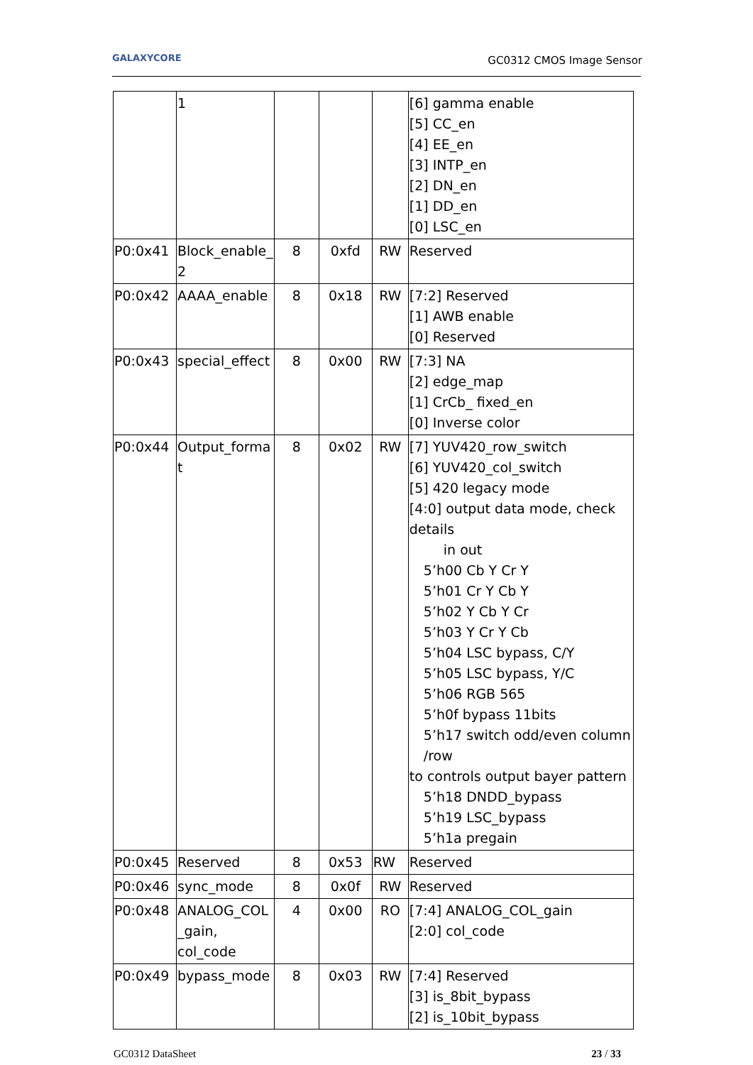GALAXYCORE GC0312 CMOS Image Sensor
| | 1 | | | | [6] gamma enable [5] CC_en [4] EE_en [3] INTP_en [2] DN_en [1] DD_en [0] LSC_en |
| P0:0x41 | Block_enable_ 2 | 8 | 0xfd | RW | Reserved |
| P0:0x42 | AAAA_enable | 8 | 0x18 | RW | [7:2] Reserved [1] AWB enable [0] Reserved |
| P0:0x43 | special_effect | 8 | 0x00 | RW | [7:3] NA [2] edge_map [1] CrCb_ fixed_en [0] Inverse color |
| P0:0x44 | Output_forma t | 8 | 0x02 | RW | [7] YUV420_row_switch [6] YUV420_col_switch [5] 420 legacy mode [4:0] output data mode, check details in out 5’h00 Cb Y Cr Y 5’h01 Cr Y Cb Y 5’h02 Y Cb Y Cr 5’h03 Y Cr Y Cb 5’h04 LSC bypass, C/Y 5’h05 LSC bypass, Y/C 5’h06 RGB 565 5’h0f bypass 11bits 5’h17 switch odd/even column /row to controls output bayer pattern 5’h18 DNDD_bypass 5’h19 LSC_bypass 5’h1a pregain |
| P0:0x45 | Reserved | 8 | 0x53 | RW | Reserved |
| P0:0x46 | sync_mode | 8 | 0x0f | RW | Reserved |
| P0:0x48 | ANALOG_COL _gain, col_code | 4 | 0x00 | RO | [7:4] ANALOG_COL_gain [2:0] col_code |
| P0:0x49 | bypass_mode | 8 | 0x03 | RW | [7:4] Reserved [3] is_8bit_bypass [2] is_10bit_bypass |
GC0312 DataSheet 23 / 33